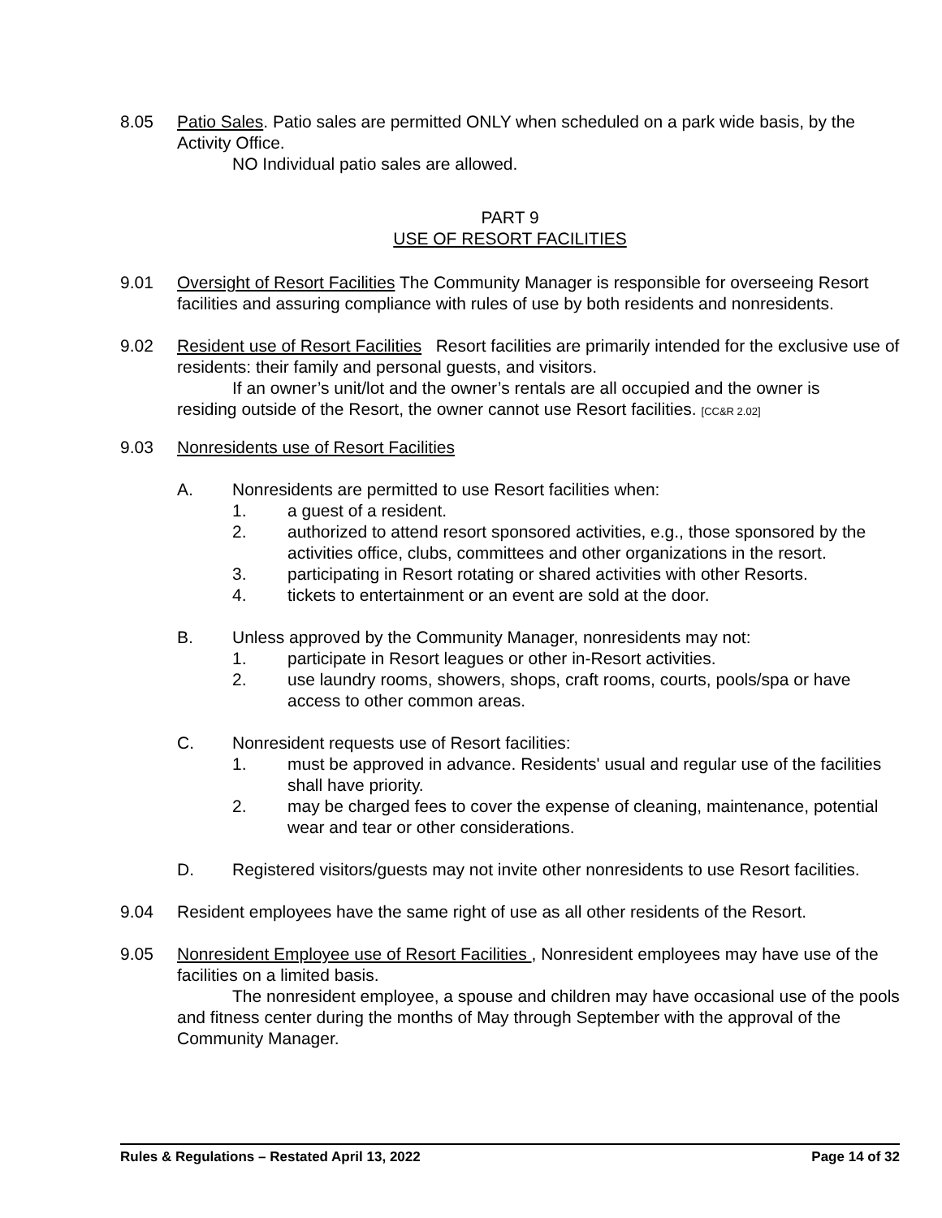8.05 Patio Sales. Patio sales are permitted ONLY when scheduled on a park wide basis, by the Activity Office.
NO Individual patio sales are allowed.
PART 9
USE OF RESORT FACILITIES
9.01 Oversight of Resort Facilities The Community Manager is responsible for overseeing Resort facilities and assuring compliance with rules of use by both residents and nonresidents.
9.02 Resident use of Resort Facilities Resort facilities are primarily intended for the exclusive use of residents: their family and personal guests, and visitors.
If an owner’s unit/lot and the owner’s rentals are all occupied and the owner is
residing outside of the Resort, the owner cannot use Resort facilities. [CC&R 2.02]
9.03 Nonresidents use of Resort Facilities
A. Nonresidents are permitted to use Resort facilities when:
1. a guest of a resident.
2. authorized to attend resort sponsored activities, e.g., those sponsored by the activities office, clubs, committees and other organizations in the resort.
3. participating in Resort rotating or shared activities with other Resorts.
4. tickets to entertainment or an event are sold at the door.
B. Unless approved by the Community Manager, nonresidents may not:
1. participate in Resort leagues or other in-Resort activities.
2. use laundry rooms, showers, shops, craft rooms, courts, pools/spa or have access to other common areas.
C. Nonresident requests use of Resort facilities:
1. must be approved in advance. Residents' usual and regular use of the facilities shall have priority.
2. may be charged fees to cover the expense of cleaning, maintenance, potential wear and tear or other considerations.
D. Registered visitors/guests may not invite other nonresidents to use Resort facilities.
9.04 Resident employees have the same right of use as all other residents of the Resort.
9.05 Nonresident Employee use of Resort Facilities , Nonresident employees may have use of the facilities on a limited basis.
The nonresident employee, a spouse and children may have occasional use of the pools and fitness center during the months of May through September with the approval of the Community Manager.
Rules & Regulations – Restated April 13, 2022 Page 14 of 32